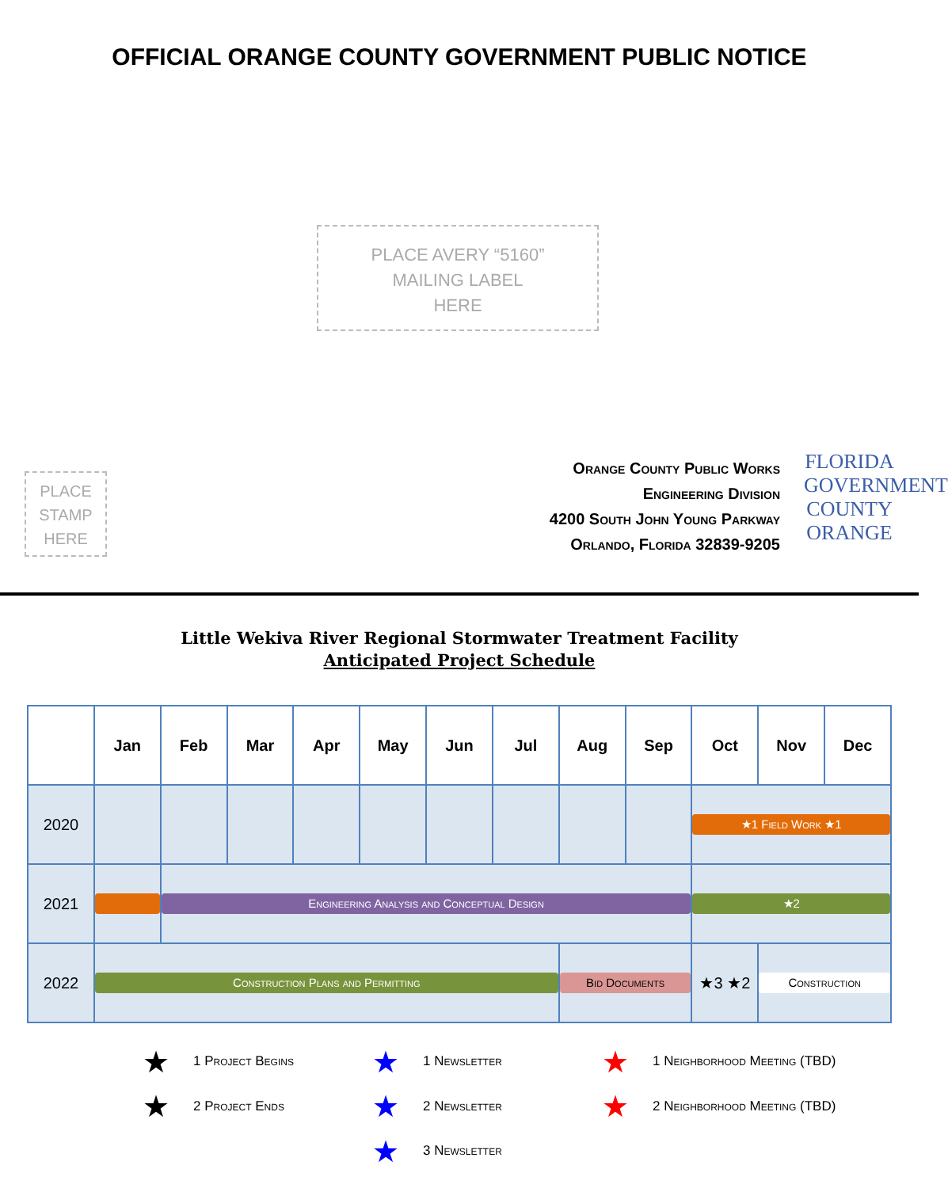OFFICIAL ORANGE COUNTY GOVERNMENT PUBLIC NOTICE
PLACE AVERY “5160”
MAILING LABEL
HERE
PLACE
STAMP
HERE
Orange County Public Works
Engineering Division
4200 South John Young Parkway
Orlando, Florida 32839-9205
FLORIDA
GOVERNMENT
COUNTY
ORANGE
Little Wekiva River Regional Stormwater Treatment Facility
Anticipated Project Schedule
| | Jan | Feb | Mar | Apr | May | Jun | Jul | Aug | Sep | Oct | Nov | Dec |
| --- | --- | --- | --- | --- | --- | --- | --- | --- | --- | --- | --- | --- |
| 2020 | | | | | | | | | | ★1 Field Work ★1 | | |
| 2021 | | Engineering Analysis and Conceptual Design | | | | | | | | ★2 | | |
| 2022 | Construction Plans and Permitting | | | | | | | Bid Documents | | ★3 ★2 | Construction | |
★ 1 Project Begins
★ 2 Project Ends
★ 1 Newsletter
★ 2 Newsletter
★ 3 Newsletter
★ 1 Neighborhood Meeting (TBD)
★ 2 Neighborhood Meeting (TBD)